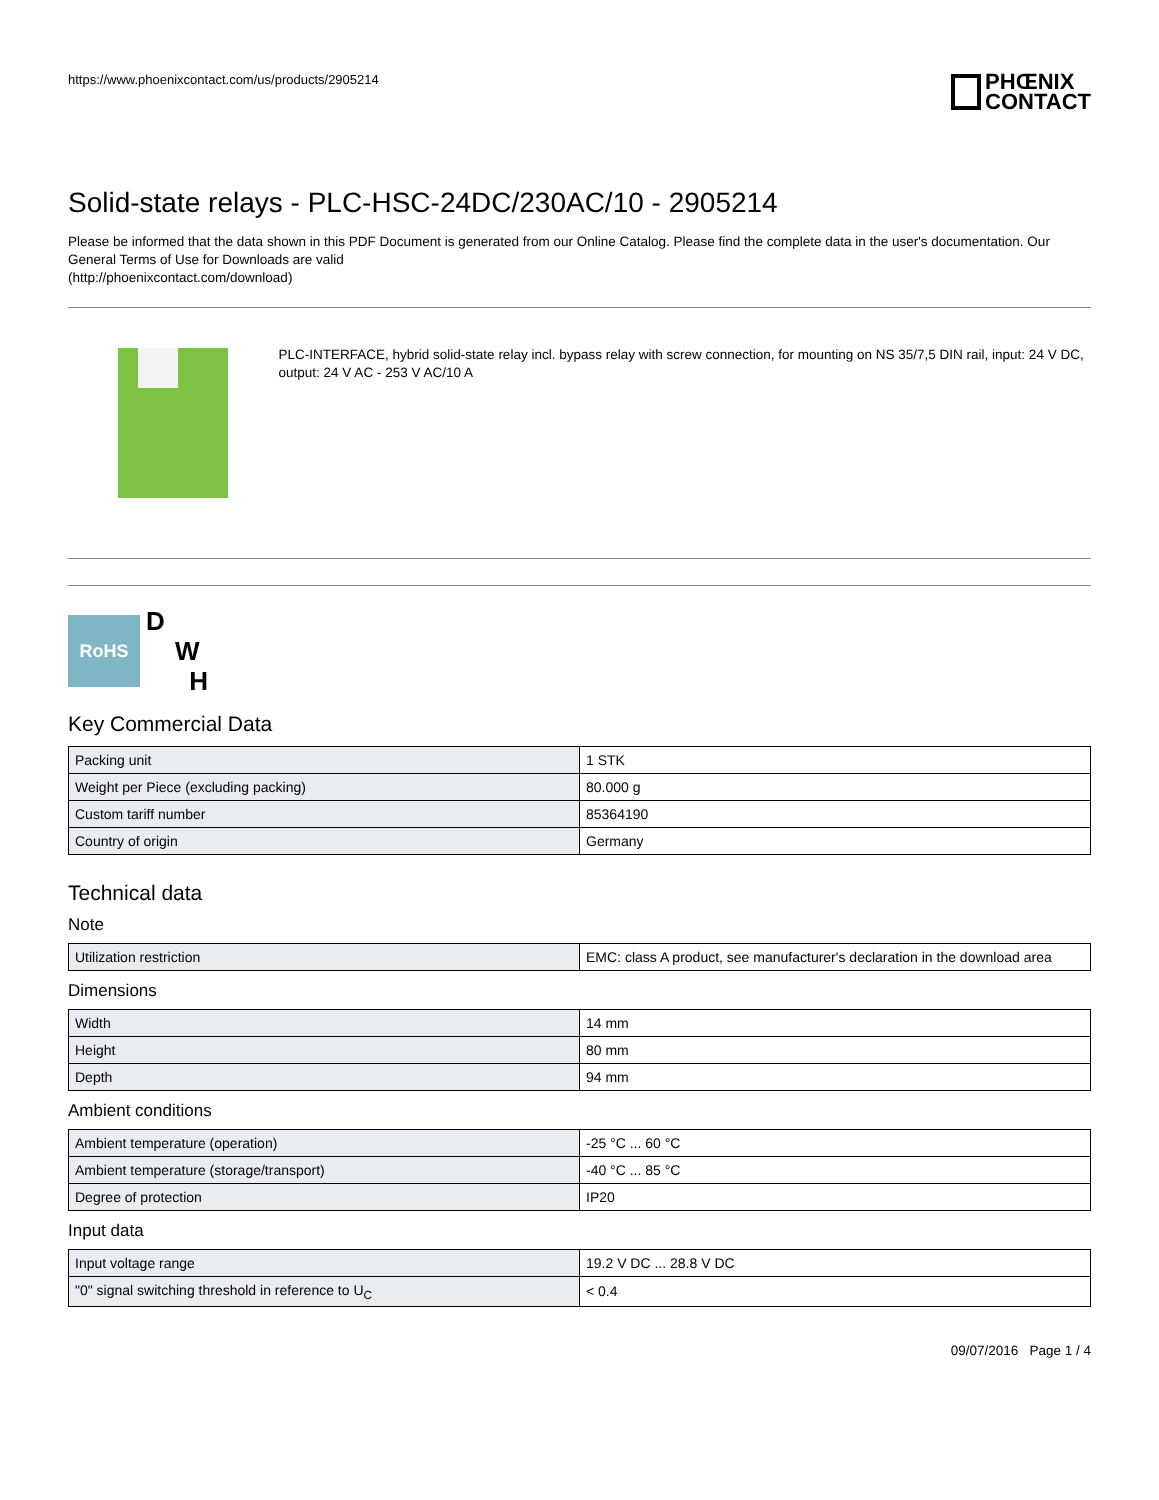https://www.phoenixcontact.com/us/products/2905214
PHŒNIX
CONTACT
Solid-state relays - PLC-HSC-24DC/230AC/10 - 2905214
Please be informed that the data shown in this PDF Document is generated from our Online Catalog. Please find the complete data in the user's documentation. Our General Terms of Use for Downloads are valid
(http://phoenixcontact.com/download)
PLC-INTERFACE, hybrid solid-state relay incl. bypass relay with screw connection, for mounting on NS 35/7,5 DIN rail, input: 24 V DC, output: 24 V AC - 253 V AC/10 A
RoHS
D
W
H
Key Commercial Data
| Packing unit | 1 STK |
| Weight per Piece (excluding packing) | 80.000 g |
| Custom tariff number | 85364190 |
| Country of origin | Germany |
Technical data
Note
| Utilization restriction | EMC: class A product, see manufacturer's declaration in the download area |
Dimensions
| Width | 14 mm |
| Height | 80 mm |
| Depth | 94 mm |
Ambient conditions
| Ambient temperature (operation) | -25 °C ... 60 °C |
| Ambient temperature (storage/transport) | -40 °C ... 85 °C |
| Degree of protection | IP20 |
Input data
| Input voltage range | 19.2 V DC ... 28.8 V DC |
| "0" signal switching threshold in reference to U<sub>C</sub> | < 0.4 |
09/07/2016 Page 1 / 4